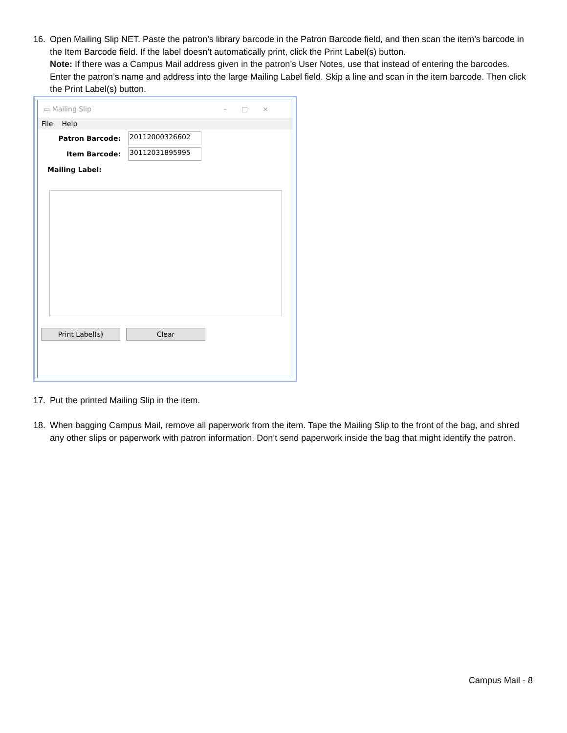16. Open Mailing Slip NET. Paste the patron’s library barcode in the Patron Barcode field, and then scan the item’s barcode in the Item Barcode field. If the label doesn’t automatically print, click the Print Label(s) button.
Note: If there was a Campus Mail address given in the patron’s User Notes, use that instead of entering the barcodes. Enter the patron’s name and address into the large Mailing Label field. Skip a line and scan in the item barcode. Then click the Print Label(s) button.
▭ Mailing Slip –□×
File Help
Patron Barcode:
20112000326602
Item Barcode:
30112031895995
Mailing Label:
Print Label(s) Clear
17. Put the printed Mailing Slip in the item.
18. When bagging Campus Mail, remove all paperwork from the item. Tape the Mailing Slip to the front of the bag, and shred any other slips or paperwork with patron information. Don’t send paperwork inside the bag that might identify the patron.
Campus Mail - 8